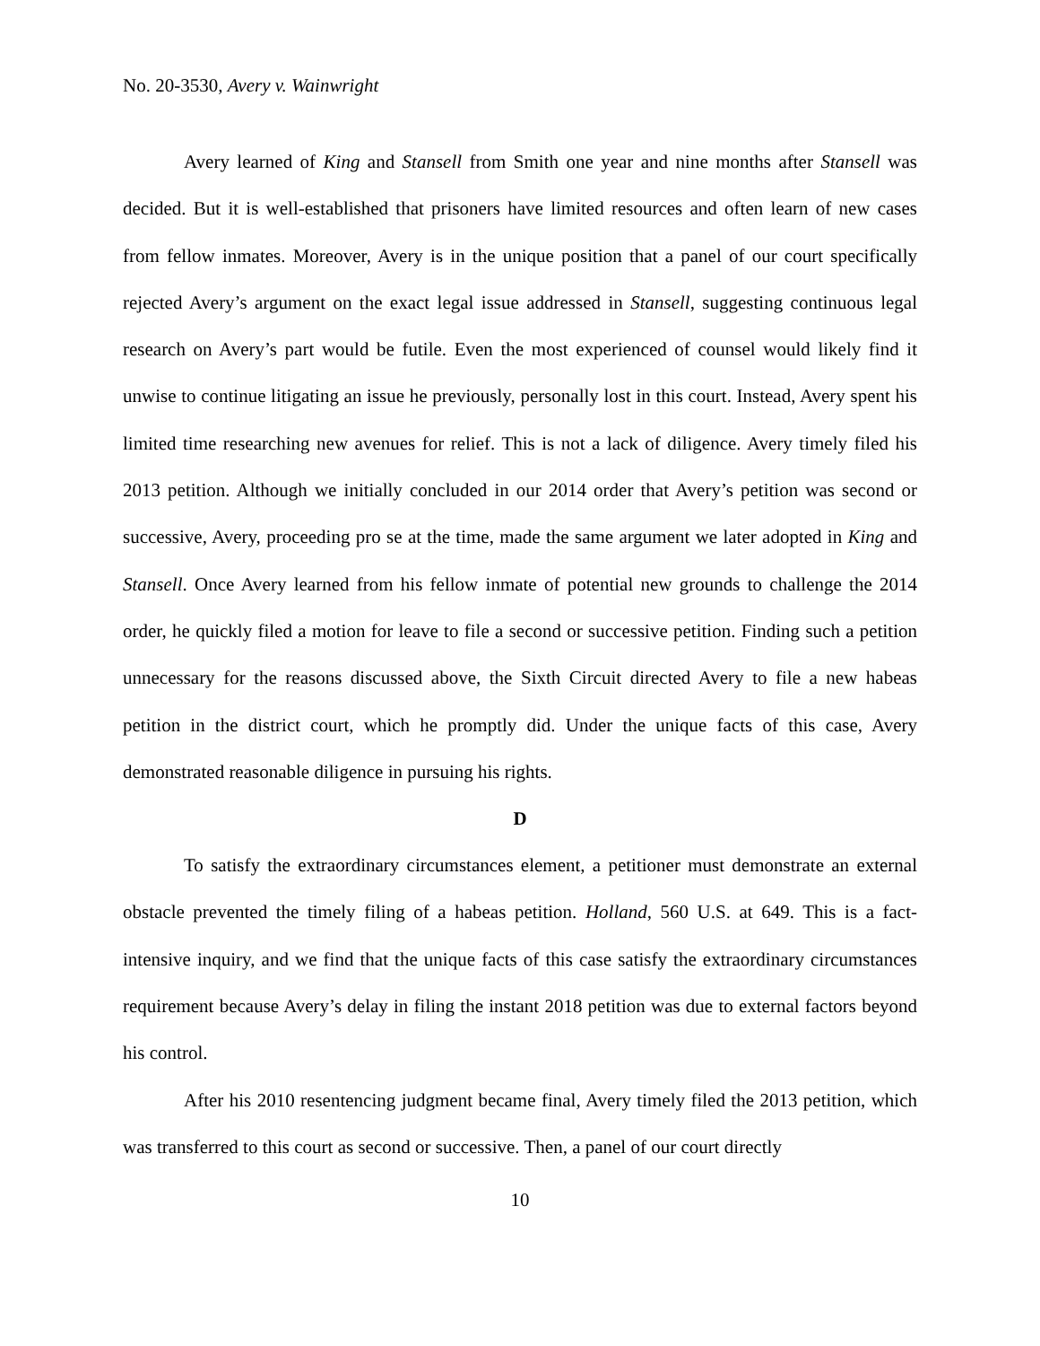No. 20-3530, Avery v. Wainwright
Avery learned of King and Stansell from Smith one year and nine months after Stansell was decided. But it is well-established that prisoners have limited resources and often learn of new cases from fellow inmates. Moreover, Avery is in the unique position that a panel of our court specifically rejected Avery’s argument on the exact legal issue addressed in Stansell, suggesting continuous legal research on Avery’s part would be futile. Even the most experienced of counsel would likely find it unwise to continue litigating an issue he previously, personally lost in this court. Instead, Avery spent his limited time researching new avenues for relief. This is not a lack of diligence. Avery timely filed his 2013 petition. Although we initially concluded in our 2014 order that Avery’s petition was second or successive, Avery, proceeding pro se at the time, made the same argument we later adopted in King and Stansell. Once Avery learned from his fellow inmate of potential new grounds to challenge the 2014 order, he quickly filed a motion for leave to file a second or successive petition. Finding such a petition unnecessary for the reasons discussed above, the Sixth Circuit directed Avery to file a new habeas petition in the district court, which he promptly did. Under the unique facts of this case, Avery demonstrated reasonable diligence in pursuing his rights.
D
To satisfy the extraordinary circumstances element, a petitioner must demonstrate an external obstacle prevented the timely filing of a habeas petition. Holland, 560 U.S. at 649. This is a fact-intensive inquiry, and we find that the unique facts of this case satisfy the extraordinary circumstances requirement because Avery’s delay in filing the instant 2018 petition was due to external factors beyond his control.
After his 2010 resentencing judgment became final, Avery timely filed the 2013 petition, which was transferred to this court as second or successive. Then, a panel of our court directly
10